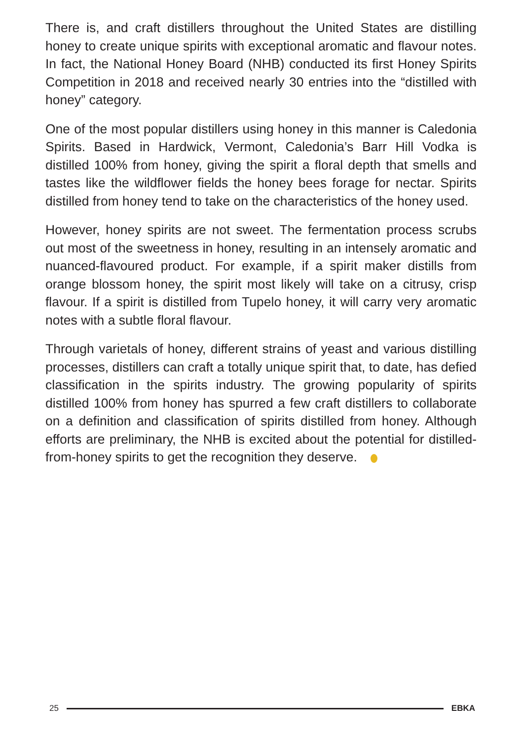There is, and craft distillers throughout the United States are distilling honey to create unique spirits with exceptional aromatic and flavour notes. In fact, the National Honey Board (NHB) conducted its first Honey Spirits Competition in 2018 and received nearly 30 entries into the “distilled with honey” category.
One of the most popular distillers using honey in this manner is Caledonia Spirits. Based in Hardwick, Vermont, Caledonia’s Barr Hill Vodka is distilled 100% from honey, giving the spirit a floral depth that smells and tastes like the wildflower fields the honey bees forage for nectar. Spirits distilled from honey tend to take on the characteristics of the honey used.
However, honey spirits are not sweet. The fermentation process scrubs out most of the sweetness in honey, resulting in an intensely aromatic and nuanced-flavoured product. For example, if a spirit maker distills from orange blossom honey, the spirit most likely will take on a citrusy, crisp flavour. If a spirit is distilled from Tupelo honey, it will carry very aromatic notes with a subtle floral flavour.
Through varietals of honey, different strains of yeast and various distilling processes, distillers can craft a totally unique spirit that, to date, has defied classification in the spirits industry. The growing popularity of spirits distilled 100% from honey has spurred a few craft distillers to collaborate on a definition and classification of spirits distilled from honey. Although efforts are preliminary, the NHB is excited about the potential for distilled-from-honey spirits to get the recognition they deserve.
25 EBKA